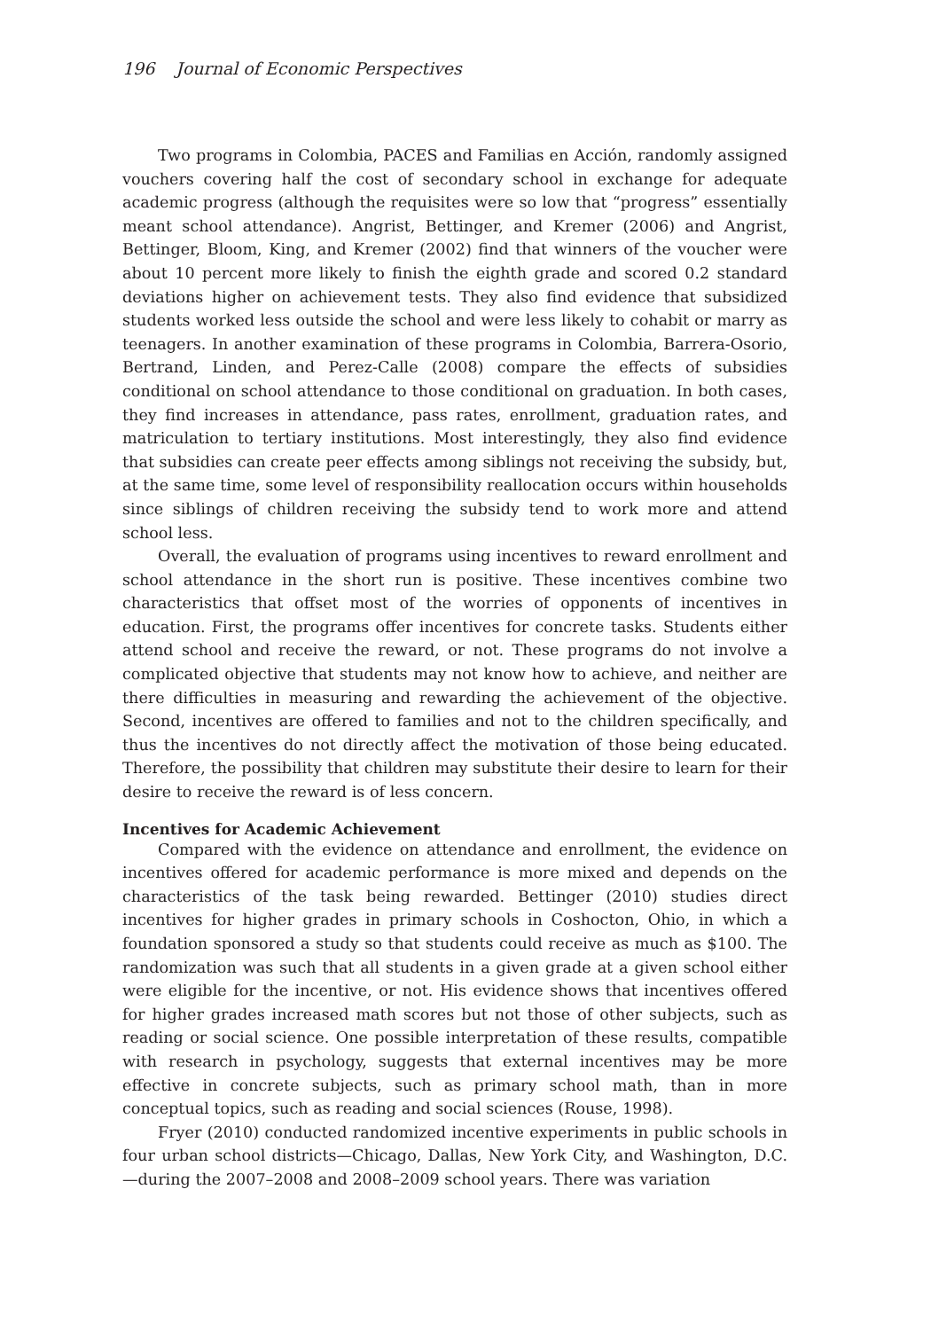196 Journal of Economic Perspectives
Two programs in Colombia, PACES and Familias en Acción, randomly assigned vouchers covering half the cost of secondary school in exchange for adequate academic progress (although the requisites were so low that “progress” essentially meant school attendance). Angrist, Bettinger, and Kremer (2006) and Angrist, Bettinger, Bloom, King, and Kremer (2002) find that winners of the voucher were about 10 percent more likely to finish the eighth grade and scored 0.2 standard deviations higher on achievement tests. They also find evidence that subsidized students worked less outside the school and were less likely to cohabit or marry as teenagers. In another examination of these programs in Colombia, Barrera-Osorio, Bertrand, Linden, and Perez-Calle (2008) compare the effects of subsidies conditional on school attendance to those conditional on graduation. In both cases, they find increases in attendance, pass rates, enrollment, graduation rates, and matriculation to tertiary institutions. Most interestingly, they also find evidence that subsidies can create peer effects among siblings not receiving the subsidy, but, at the same time, some level of responsibility reallocation occurs within households since siblings of children receiving the subsidy tend to work more and attend school less.
Overall, the evaluation of programs using incentives to reward enrollment and school attendance in the short run is positive. These incentives combine two characteristics that offset most of the worries of opponents of incentives in education. First, the programs offer incentives for concrete tasks. Students either attend school and receive the reward, or not. These programs do not involve a complicated objective that students may not know how to achieve, and neither are there difficulties in measuring and rewarding the achievement of the objective. Second, incentives are offered to families and not to the children specifically, and thus the incentives do not directly affect the motivation of those being educated. Therefore, the possibility that children may substitute their desire to learn for their desire to receive the reward is of less concern.
Incentives for Academic Achievement
Compared with the evidence on attendance and enrollment, the evidence on incentives offered for academic performance is more mixed and depends on the characteristics of the task being rewarded. Bettinger (2010) studies direct incentives for higher grades in primary schools in Coshocton, Ohio, in which a foundation sponsored a study so that students could receive as much as $100. The randomization was such that all students in a given grade at a given school either were eligible for the incentive, or not. His evidence shows that incentives offered for higher grades increased math scores but not those of other subjects, such as reading or social science. One possible interpretation of these results, compatible with research in psychology, suggests that external incentives may be more effective in concrete subjects, such as primary school math, than in more conceptual topics, such as reading and social sciences (Rouse, 1998).
Fryer (2010) conducted randomized incentive experiments in public schools in four urban school districts—Chicago, Dallas, New York City, and Washington, D.C.—during the 2007–2008 and 2008–2009 school years. There was variation